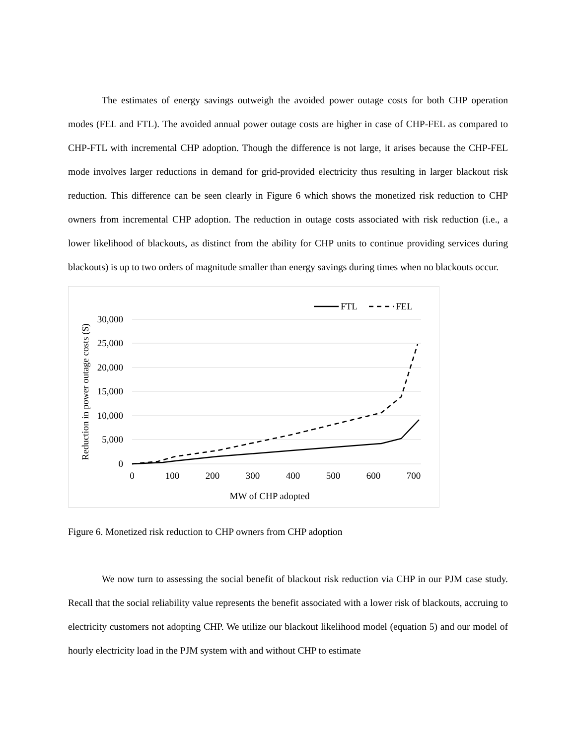The estimates of energy savings outweigh the avoided power outage costs for both CHP operation modes (FEL and FTL). The avoided annual power outage costs are higher in case of CHP-FEL as compared to CHP-FTL with incremental CHP adoption. Though the difference is not large, it arises because the CHP-FEL mode involves larger reductions in demand for grid-provided electricity thus resulting in larger blackout risk reduction. This difference can be seen clearly in Figure 6 which shows the monetized risk reduction to CHP owners from incremental CHP adoption. The reduction in outage costs associated with risk reduction (i.e., a lower likelihood of blackouts, as distinct from the ability for CHP units to continue providing services during blackouts) is up to two orders of magnitude smaller than energy savings during times when no blackouts occur.
30,000
25,000
20,000
15,000
10,000
5,000
0
0
100
200
300
400
500
600
700
MW of CHP adopted
Reduction in power outage costs ($)
FTL
FEL
Figure 6. Monetized risk reduction to CHP owners from CHP adoption
We now turn to assessing the social benefit of blackout risk reduction via CHP in our PJM case study. Recall that the social reliability value represents the benefit associated with a lower risk of blackouts, accruing to electricity customers not adopting CHP. We utilize our blackout likelihood model (equation 5) and our model of hourly electricity load in the PJM system with and without CHP to estimate